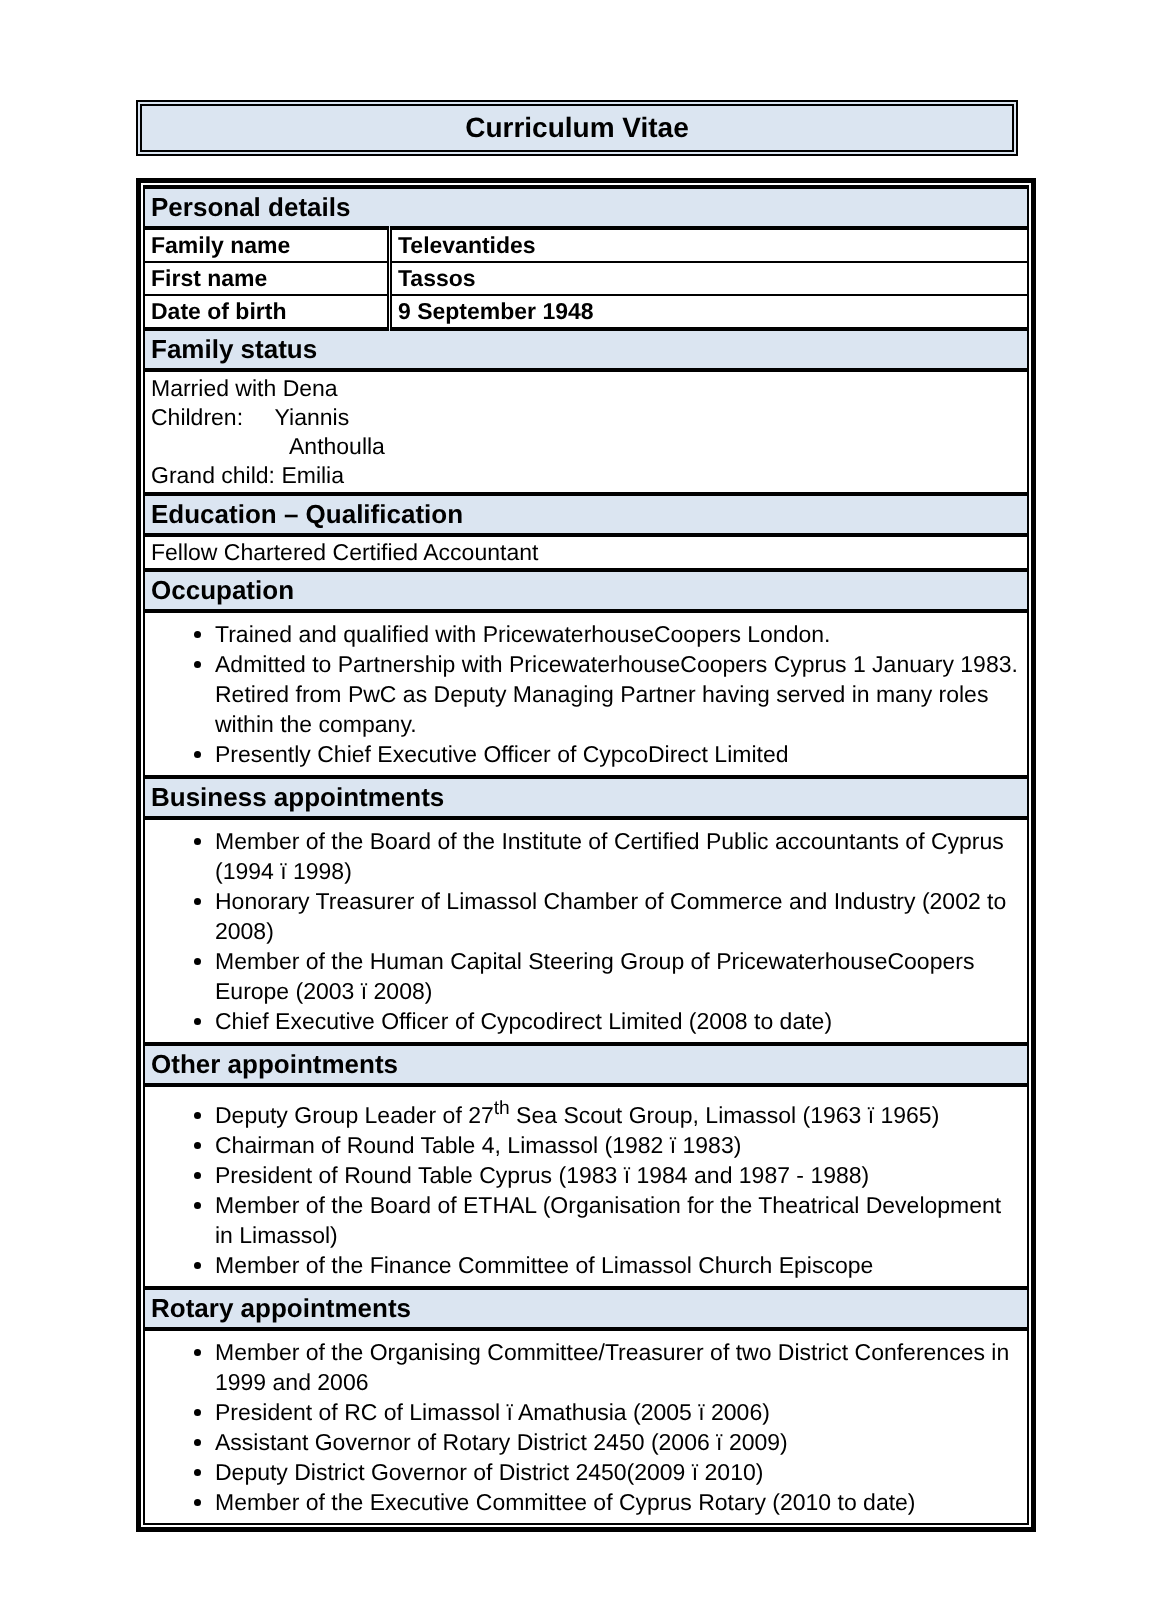Curriculum Vitae
| Personal details | |
| Family name | Televantides |
| First name | Tassos |
| Date of birth | 9 September 1948 |
| Family status | |
| Married with Dena Children: Yiannis Anthoulla Grand child: Emilia | |
| Education – Qualification | |
| Fellow Chartered Certified Accountant | |
| Occupation | |
| Trained and qualified with PricewaterhouseCoopers London. Admitted to Partnership with PricewaterhouseCoopers Cyprus 1 January 1983. Retired from PwC as Deputy Managing Partner having served in many roles within the company. Presently Chief Executive Officer of CypcoDirect Limited | |
| Business appointments | |
| Member of the Board of the Institute of Certified Public accountants of Cyprus (1994 ï 1998) Honorary Treasurer of Limassol Chamber of Commerce and Industry (2002 to 2008) Member of the Human Capital Steering Group of PricewaterhouseCoopers Europe (2003 ï 2008) Chief Executive Officer of Cypcodirect Limited (2008 to date) | |
| Other appointments | |
| Deputy Group Leader of 27<sup>th</sup> Sea Scout Group, Limassol (1963 ï 1965) Chairman of Round Table 4, Limassol (1982 ï 1983) President of Round Table Cyprus (1983 ï 1984 and 1987 - 1988) Member of the Board of ETHAL (Organisation for the Theatrical Development in Limassol) Member of the Finance Committee of Limassol Church Episcope | |
| Rotary appointments | |
| Member of the Organising Committee/Treasurer of two District Conferences in 1999 and 2006 President of RC of Limassol ï Amathusia (2005 ï 2006) Assistant Governor of Rotary District 2450 (2006 ï 2009) Deputy District Governor of District 2450(2009 ï 2010) Member of the Executive Committee of Cyprus Rotary (2010 to date) | |